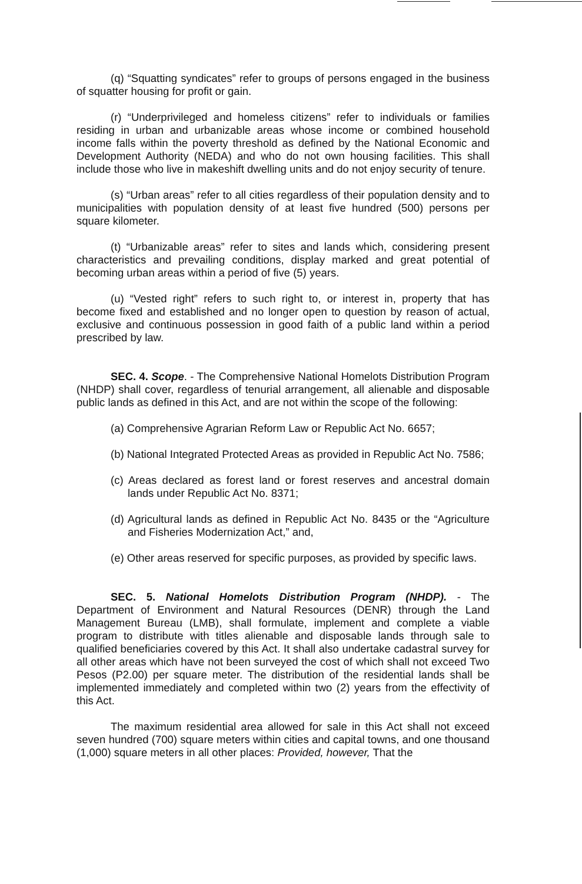(q) “Squatting syndicates” refer to groups of persons engaged in the business of squatter housing for profit or gain.
(r) “Underprivileged and homeless citizens” refer to individuals or families residing in urban and urbanizable areas whose income or combined household income falls within the poverty threshold as defined by the National Economic and Development Authority (NEDA) and who do not own housing facilities. This shall include those who live in makeshift dwelling units and do not enjoy security of tenure.
(s) “Urban areas” refer to all cities regardless of their population density and to municipalities with population density of at least five hundred (500) persons per square kilometer.
(t) “Urbanizable areas” refer to sites and lands which, considering present characteristics and prevailing conditions, display marked and great potential of becoming urban areas within a period of five (5) years.
(u) “Vested right” refers to such right to, or interest in, property that has become fixed and established and no longer open to question by reason of actual, exclusive and continuous possession in good faith of a public land within a period prescribed by law.
SEC. 4. Scope. - The Comprehensive National Homelots Distribution Program (NHDP) shall cover, regardless of tenurial arrangement, all alienable and disposable public lands as defined in this Act, and are not within the scope of the following:
(a) Comprehensive Agrarian Reform Law or Republic Act No. 6657;
(b) National Integrated Protected Areas as provided in Republic Act No. 7586;
(c) Areas declared as forest land or forest reserves and ancestral domain lands under Republic Act No. 8371;
(d) Agricultural lands as defined in Republic Act No. 8435 or the “Agriculture and Fisheries Modernization Act,” and,
(e) Other areas reserved for specific purposes, as provided by specific laws.
SEC. 5. National Homelots Distribution Program (NHDP). - The Department of Environment and Natural Resources (DENR) through the Land Management Bureau (LMB), shall formulate, implement and complete a viable program to distribute with titles alienable and disposable lands through sale to qualified beneficiaries covered by this Act. It shall also undertake cadastral survey for all other areas which have not been surveyed the cost of which shall not exceed Two Pesos (P2.00) per square meter. The distribution of the residential lands shall be implemented immediately and completed within two (2) years from the effectivity of this Act.
The maximum residential area allowed for sale in this Act shall not exceed seven hundred (700) square meters within cities and capital towns, and one thousand (1,000) square meters in all other places: Provided, however, That the